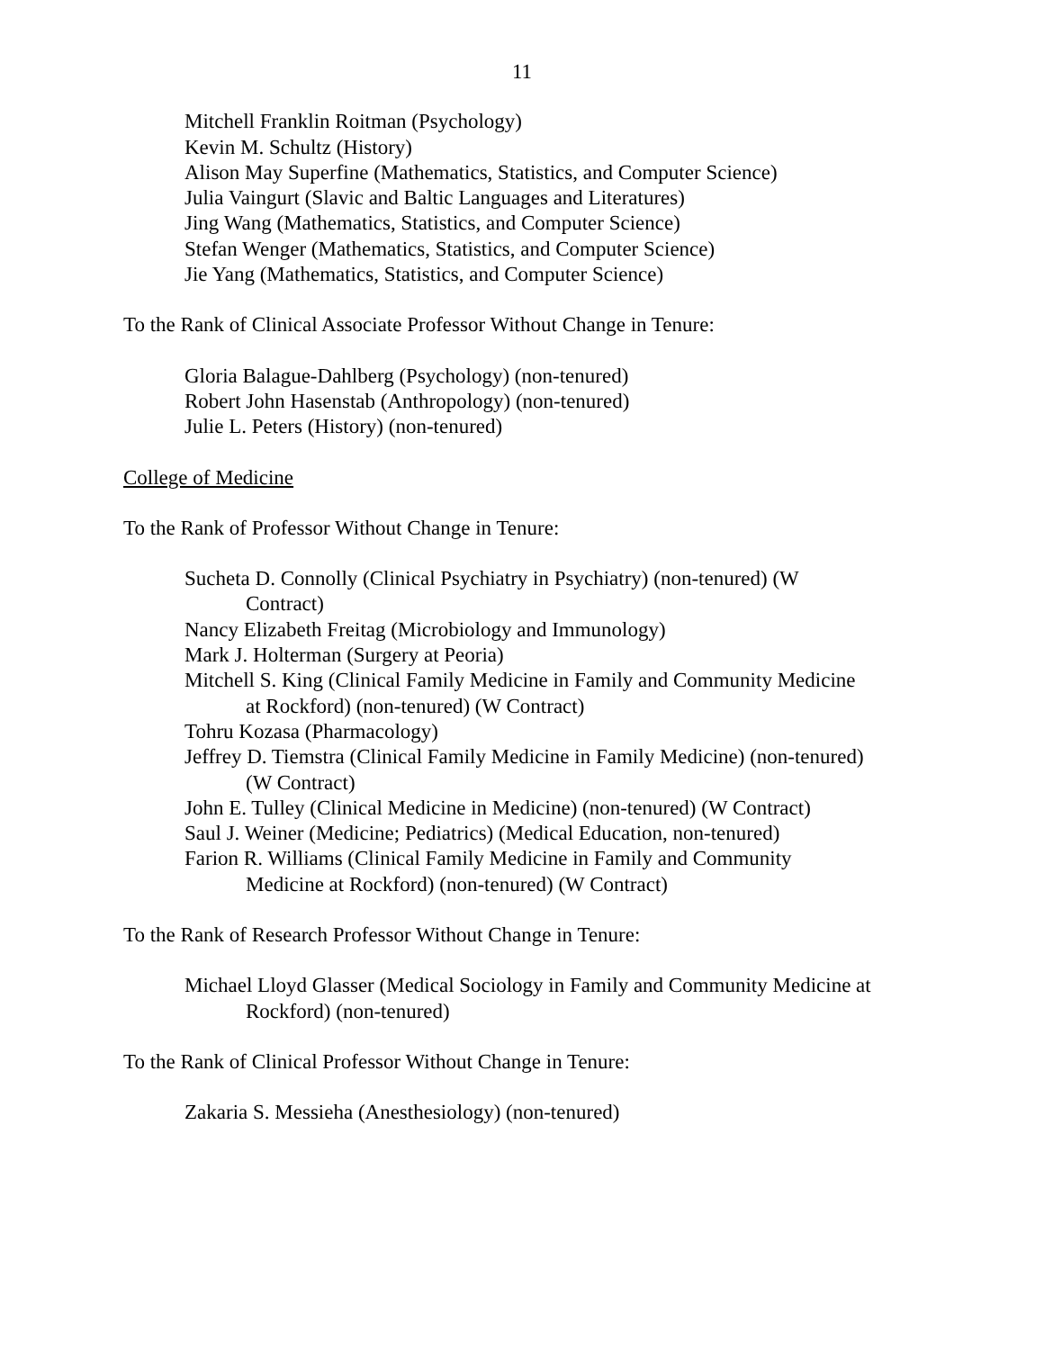11
Mitchell Franklin Roitman (Psychology)
Kevin M. Schultz (History)
Alison May Superfine (Mathematics, Statistics, and Computer Science)
Julia Vaingurt (Slavic and Baltic Languages and Literatures)
Jing Wang (Mathematics, Statistics, and Computer Science)
Stefan Wenger (Mathematics, Statistics, and Computer Science)
Jie Yang (Mathematics, Statistics, and Computer Science)
To the Rank of Clinical Associate Professor Without Change in Tenure:
Gloria Balague-Dahlberg (Psychology) (non-tenured)
Robert John Hasenstab (Anthropology) (non-tenured)
Julie L. Peters (History) (non-tenured)
College of Medicine
To the Rank of Professor Without Change in Tenure:
Sucheta D. Connolly (Clinical Psychiatry in Psychiatry) (non-tenured) (W
Contract)
Nancy Elizabeth Freitag (Microbiology and Immunology)
Mark J. Holterman (Surgery at Peoria)
Mitchell S. King (Clinical Family Medicine in Family and Community Medicine
at Rockford) (non-tenured) (W Contract)
Tohru Kozasa (Pharmacology)
Jeffrey D. Tiemstra (Clinical Family Medicine in Family Medicine) (non-tenured)
(W Contract)
John E. Tulley (Clinical Medicine in Medicine) (non-tenured) (W Contract)
Saul J. Weiner (Medicine; Pediatrics) (Medical Education, non-tenured)
Farion R. Williams (Clinical Family Medicine in Family and Community
Medicine at Rockford) (non-tenured) (W Contract)
To the Rank of Research Professor Without Change in Tenure:
Michael Lloyd Glasser (Medical Sociology in Family and Community Medicine at
Rockford) (non-tenured)
To the Rank of Clinical Professor Without Change in Tenure:
Zakaria S. Messieha (Anesthesiology) (non-tenured)